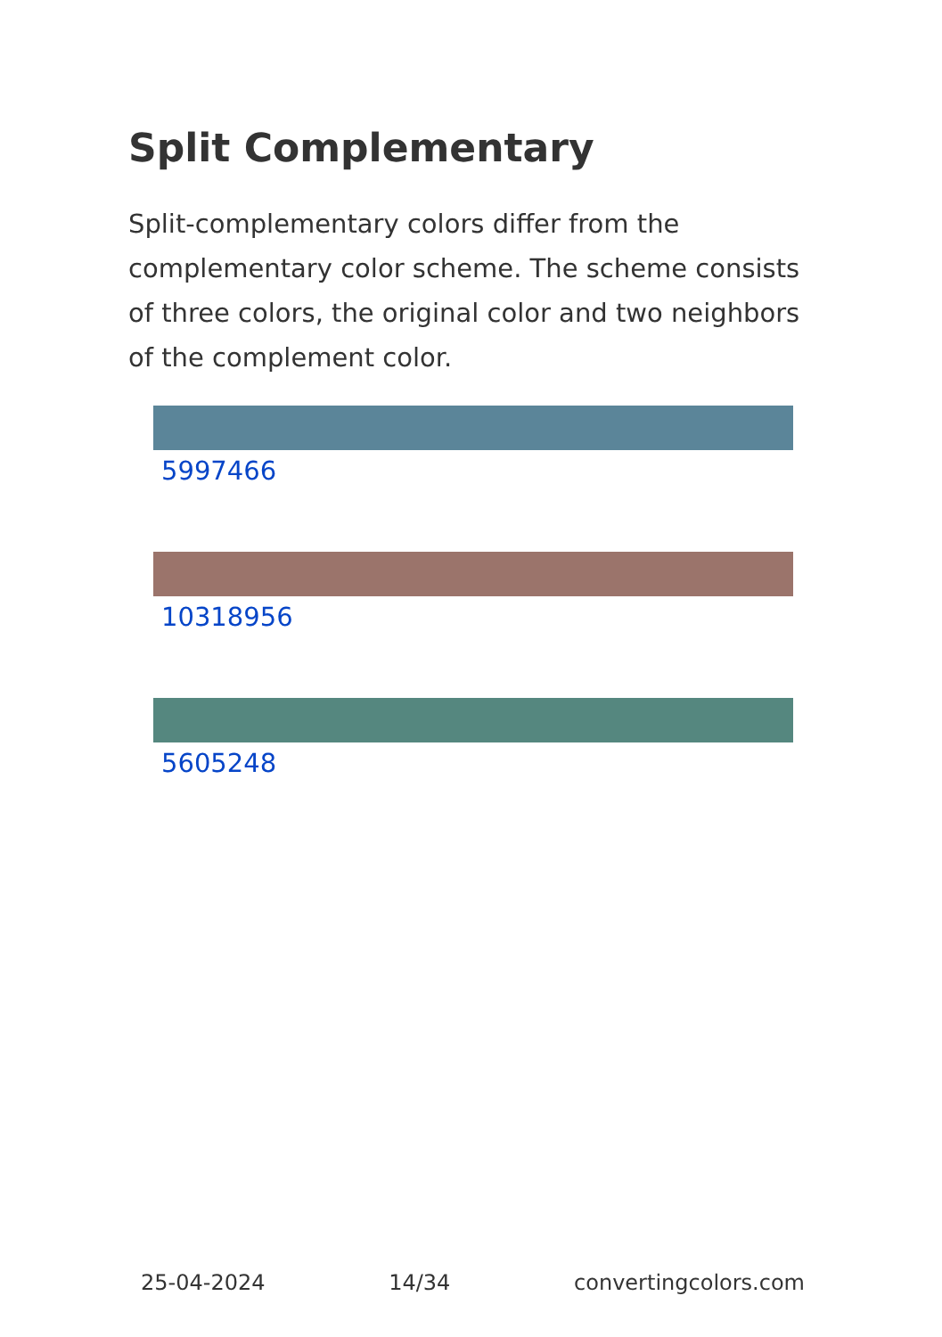Split Complementary
Split-complementary colors differ from the complementary color scheme. The scheme consists of three colors, the original color and two neighbors of the complement color.
5997466
10318956
5605248
25-04-2024 14/34 convertingcolors.com